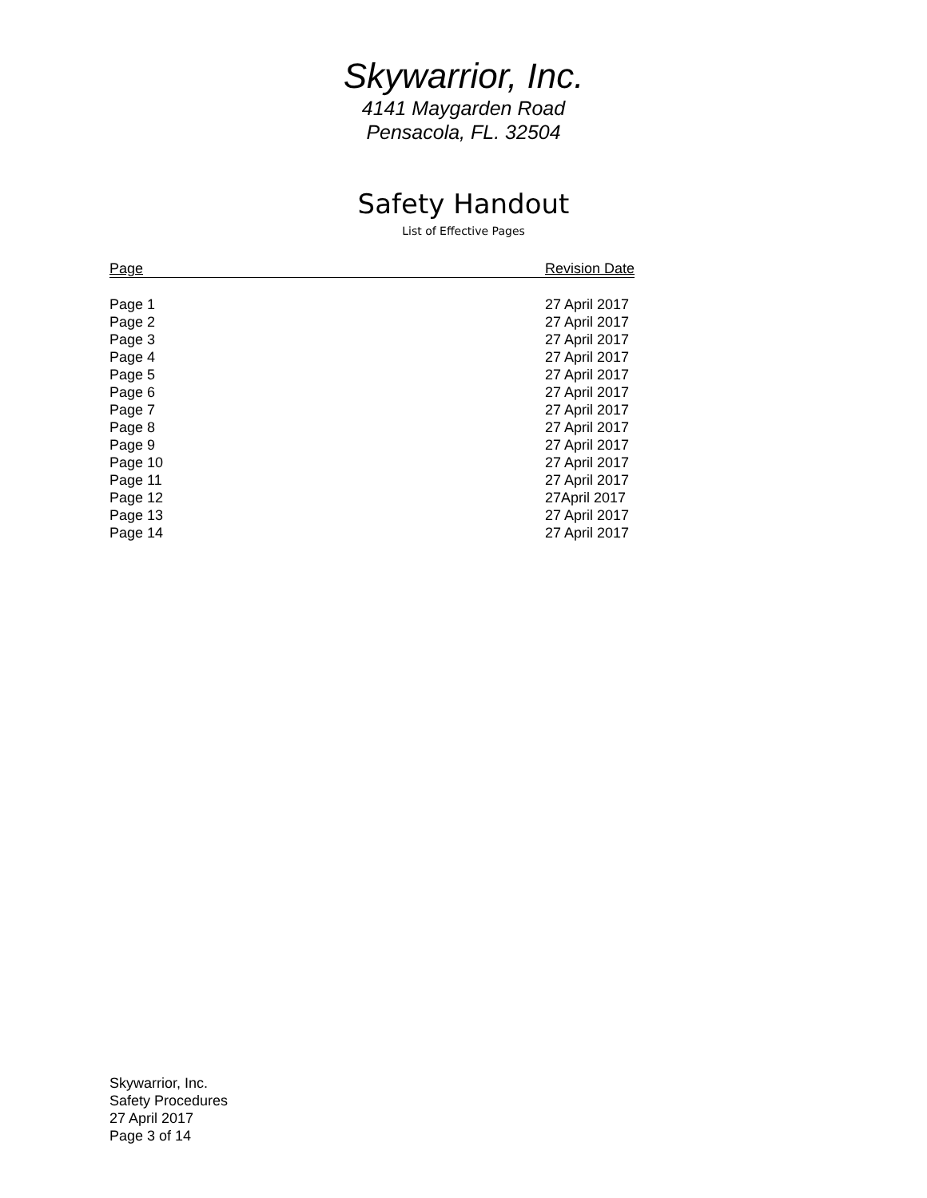Skywarrior, Inc.
4141 Maygarden Road
Pensacola, FL. 32504
Safety Handout
List of Effective Pages
| Page | Revision Date |
| --- | --- |
| Page 1 | 27 April 2017 |
| Page 2 | 27 April 2017 |
| Page 3 | 27 April 2017 |
| Page 4 | 27 April 2017 |
| Page 5 | 27 April 2017 |
| Page 6 | 27 April 2017 |
| Page 7 | 27 April 2017 |
| Page 8 | 27 April 2017 |
| Page 9 | 27 April 2017 |
| Page 10 | 27 April 2017 |
| Page 11 | 27 April 2017 |
| Page 12 | 27April 2017 |
| Page 13 | 27 April 2017 |
| Page 14 | 27 April 2017 |
Skywarrior, Inc.
Safety Procedures
27 April 2017
Page 3 of 14